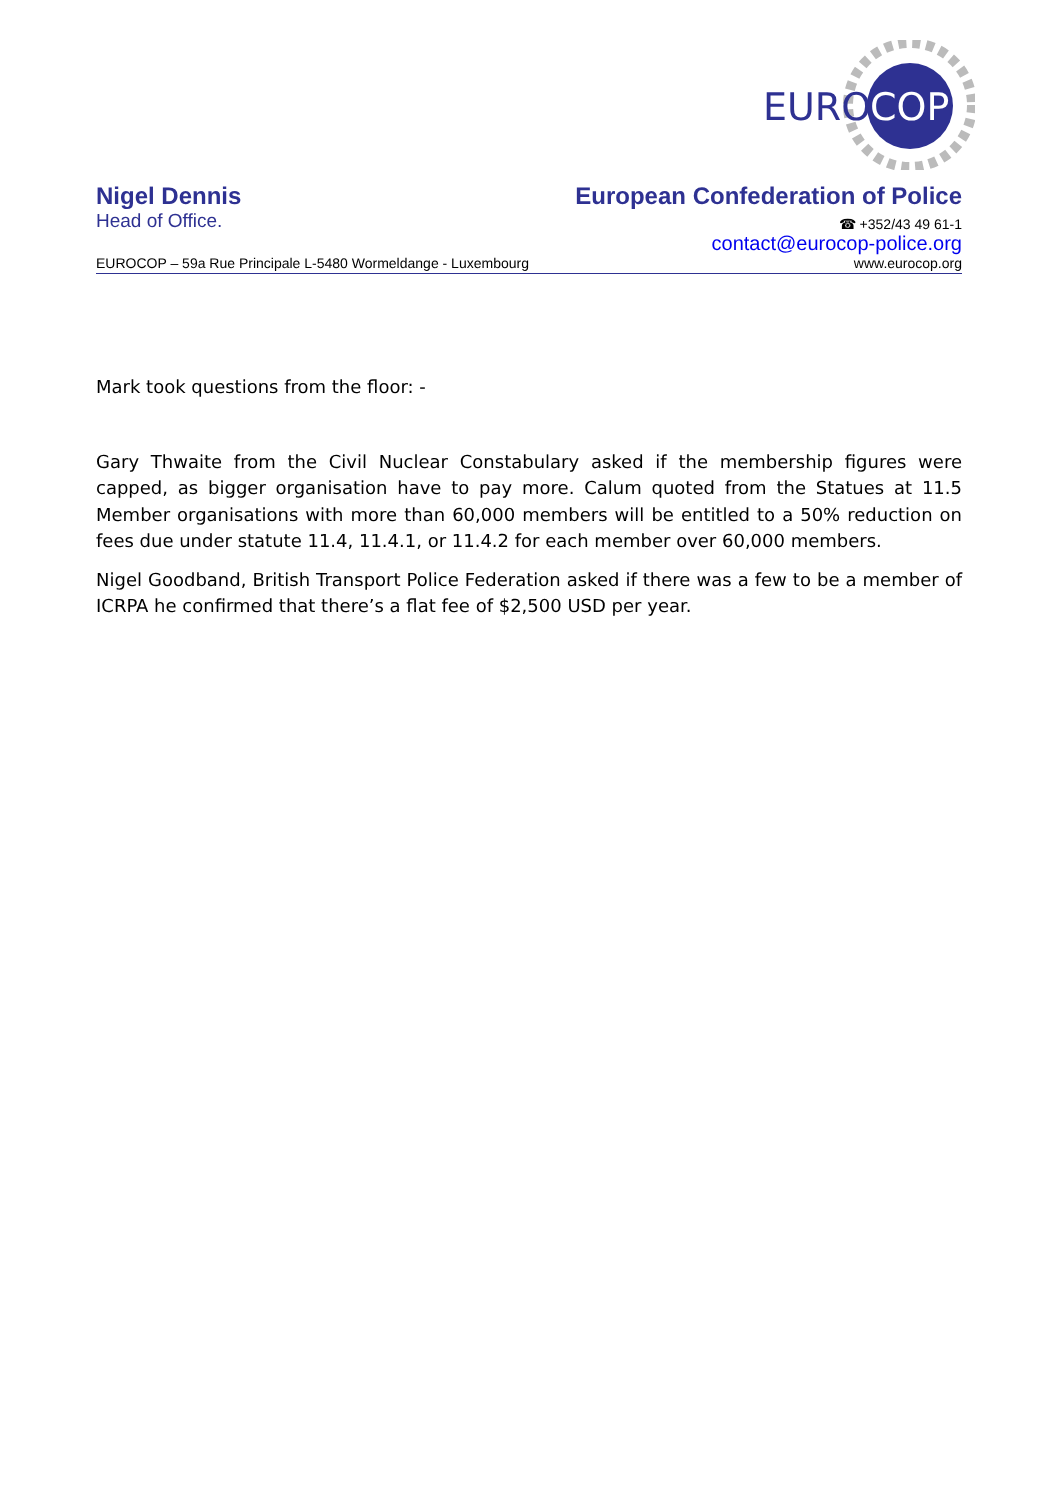EURO
COP
Nigel Dennis European Confederation of Police
Head of Office. ☎ +352/43 49 61-1
contact@eurocop-police.org
EUROCOP – 59a Rue Principale L-5480 Wormeldange - Luxembourg www.eurocop.org
Mark took questions from the floor: -
Gary Thwaite from the Civil Nuclear Constabulary asked if the membership figures were capped, as bigger organisation have to pay more. Calum quoted from the Statues at 11.5 Member organisations with more than 60,000 members will be entitled to a 50% reduction on fees due under statute 11.4, 11.4.1, or 11.4.2 for each member over 60,000 members.
Nigel Goodband, British Transport Police Federation asked if there was a few to be a member of ICRPA he confirmed that there’s a flat fee of $2,500 USD per year.